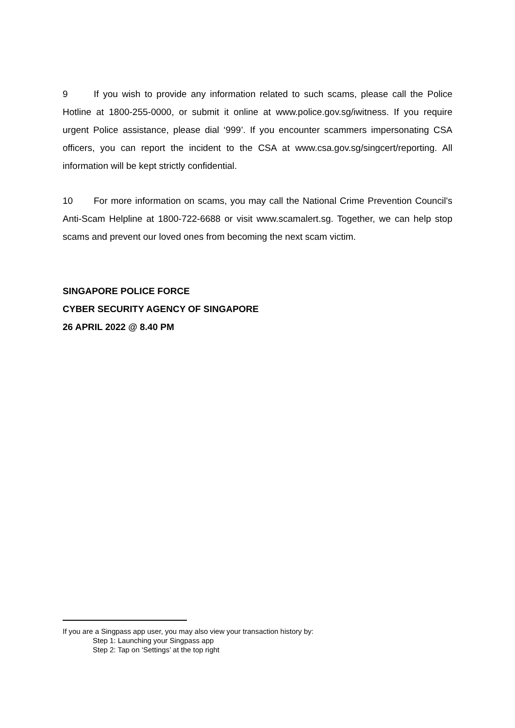9 If you wish to provide any information related to such scams, please call the Police Hotline at 1800-255-0000, or submit it online at www.police.gov.sg/iwitness. If you require urgent Police assistance, please dial ‘999’. If you encounter scammers impersonating CSA officers, you can report the incident to the CSA at www.csa.gov.sg/singcert/reporting. All information will be kept strictly confidential.
10 For more information on scams, you may call the National Crime Prevention Council’s Anti-Scam Helpline at 1800-722-6688 or visit www.scamalert.sg. Together, we can help stop scams and prevent our loved ones from becoming the next scam victim.
SINGAPORE POLICE FORCE
CYBER SECURITY AGENCY OF SINGAPORE
26 APRIL 2022 @ 8.40 PM
If you are a Singpass app user, you may also view your transaction history by:
Step 1: Launching your Singpass app
Step 2: Tap on ‘Settings’ at the top right